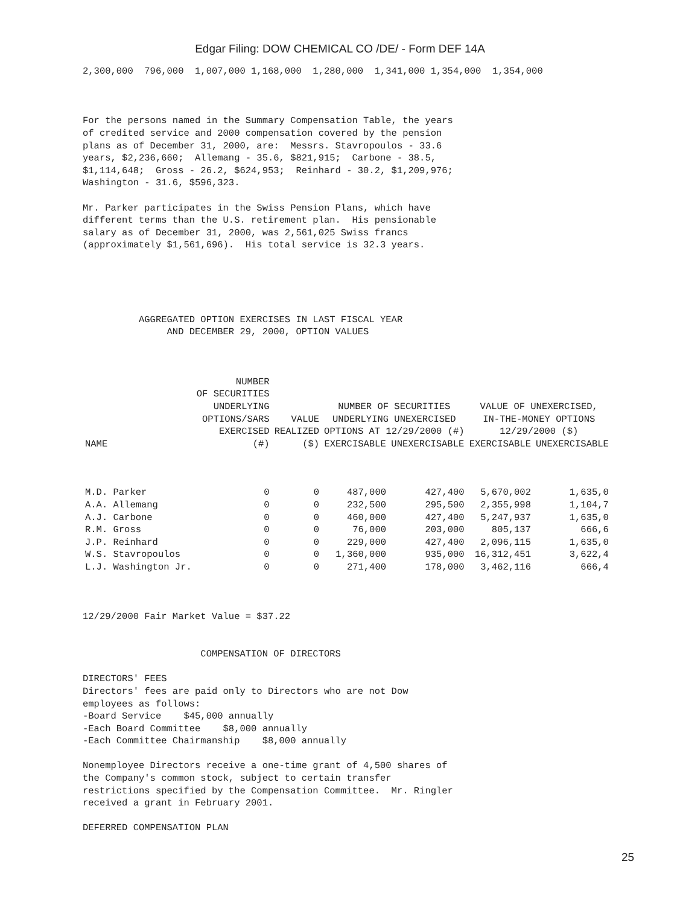Edgar Filing: DOW CHEMICAL CO /DE/ - Form DEF 14A
2,300,000 796,000 1,007,000 1,168,000 1,280,000 1,341,000 1,354,000 1,354,000 For the persons named in the Summary Compensation Table, the years of credited service and 2000 compensation covered by the pension plans as of December 31, 2000, are: Messrs. Stavropoulos - 33.6 years, $2,236,660; Allemang - 35.6, $821,915; Carbone - 38.5, $1,114,648; Gross - 26.2, $624,953; Reinhard - 30.2, $1,209,976; Washington - 31.6, $596,323. Mr. Parker participates in the Swiss Pension Plans, which have different terms than the U.S. retirement plan. His pensionable salary as of December 31, 2000, was 2,561,025 Swiss francs (approximately $1,561,696). His total service is 32.3 years. AGGREGATED OPTION EXERCISES IN LAST FISCAL YEAR AND DECEMBER 29, 2000, OPTION VALUES
| | NUMBER OF SECURITIES UNDERLYING OPTIONS/SARS EXERCISED | VALUE REALIZED | NUMBER OF SECURITIES UNDERLYING UNEXERCISED OPTIONS AT 12/29/2000 (#) | | VALUE OF UNEXERCISED, IN-THE-MONEY OPTIONS 12/29/2000 ($) | |
| --- | --- | --- | --- | --- | --- | --- |
| NAME | (#) | ($) | EXERCISABLE | UNEXERCISABLE | EXERCISABLE | UNEXERCISABLE |
| M.D. Parker | 0 | 0 | 487,000 | 427,400 | 5,670,002 | 1,635,0 |
| A.A. Allemang | 0 | 0 | 232,500 | 295,500 | 2,355,998 | 1,104,7 |
| A.J. Carbone | 0 | 0 | 460,000 | 427,400 | 5,247,937 | 1,635,0 |
| R.M. Gross | 0 | 0 | 76,000 | 203,000 | 805,137 | 666,6 |
| J.P. Reinhard | 0 | 0 | 229,000 | 427,400 | 2,096,115 | 1,635,0 |
| W.S. Stavropoulos | 0 | 0 | 1,360,000 | 935,000 | 16,312,451 | 3,622,4 |
| L.J. Washington Jr. | 0 | 0 | 271,400 | 178,000 | 3,462,116 | 666,4 |
12/29/2000 Fair Market Value = $37.22 COMPENSATION OF DIRECTORS DIRECTORS' FEES Directors' fees are paid only to Directors who are not Dow employees as follows: -Board Service $45,000 annually -Each Board Committee $8,000 annually -Each Committee Chairmanship $8,000 annually Nonemployee Directors receive a one-time grant of 4,500 shares of the Company's common stock, subject to certain transfer restrictions specified by the Compensation Committee. Mr. Ringler received a grant in February 2001. DEFERRED COMPENSATION PLAN
25